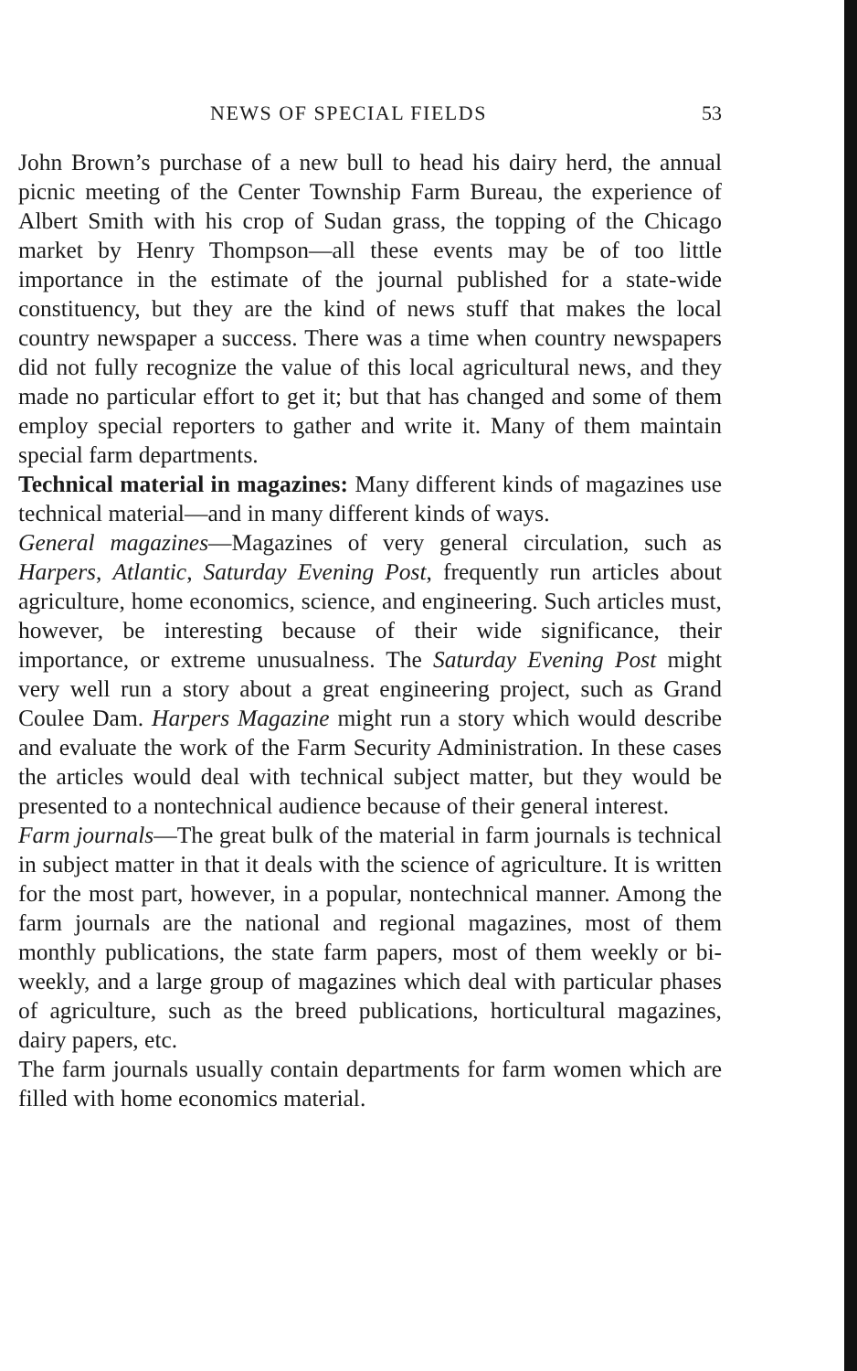NEWS OF SPECIAL FIELDS 53
John Brown’s purchase of a new bull to head his dairy herd, the annual picnic meeting of the Center Township Farm Bureau, the experience of Albert Smith with his crop of Sudan grass, the topping of the Chicago market by Henry Thompson—all these events may be of too little importance in the estimate of the journal published for a state-wide constituency, but they are the kind of news stuff that makes the local country newspaper a success. There was a time when country newspapers did not fully recognize the value of this local agricultural news, and they made no particular effort to get it; but that has changed and some of them employ special reporters to gather and write it. Many of them maintain special farm departments.
Technical material in magazines: Many different kinds of magazines use technical material—and in many different kinds of ways.
General magazines—Magazines of very general circulation, such as Harpers, Atlantic, Saturday Evening Post, frequently run articles about agriculture, home economics, science, and engineering. Such articles must, however, be interesting because of their wide significance, their importance, or extreme unusualness. The Saturday Evening Post might very well run a story about a great engineering project, such as Grand Coulee Dam. Harpers Magazine might run a story which would describe and evaluate the work of the Farm Security Administration. In these cases the articles would deal with technical subject matter, but they would be presented to a nontechnical audience because of their general interest.
Farm journals—The great bulk of the material in farm journals is technical in subject matter in that it deals with the science of agriculture. It is written for the most part, however, in a popular, nontechnical manner. Among the farm journals are the national and regional magazines, most of them monthly publications, the state farm papers, most of them weekly or bi-weekly, and a large group of magazines which deal with particular phases of agriculture, such as the breed publications, horticultural magazines, dairy papers, etc.
The farm journals usually contain departments for farm women which are filled with home economics material.